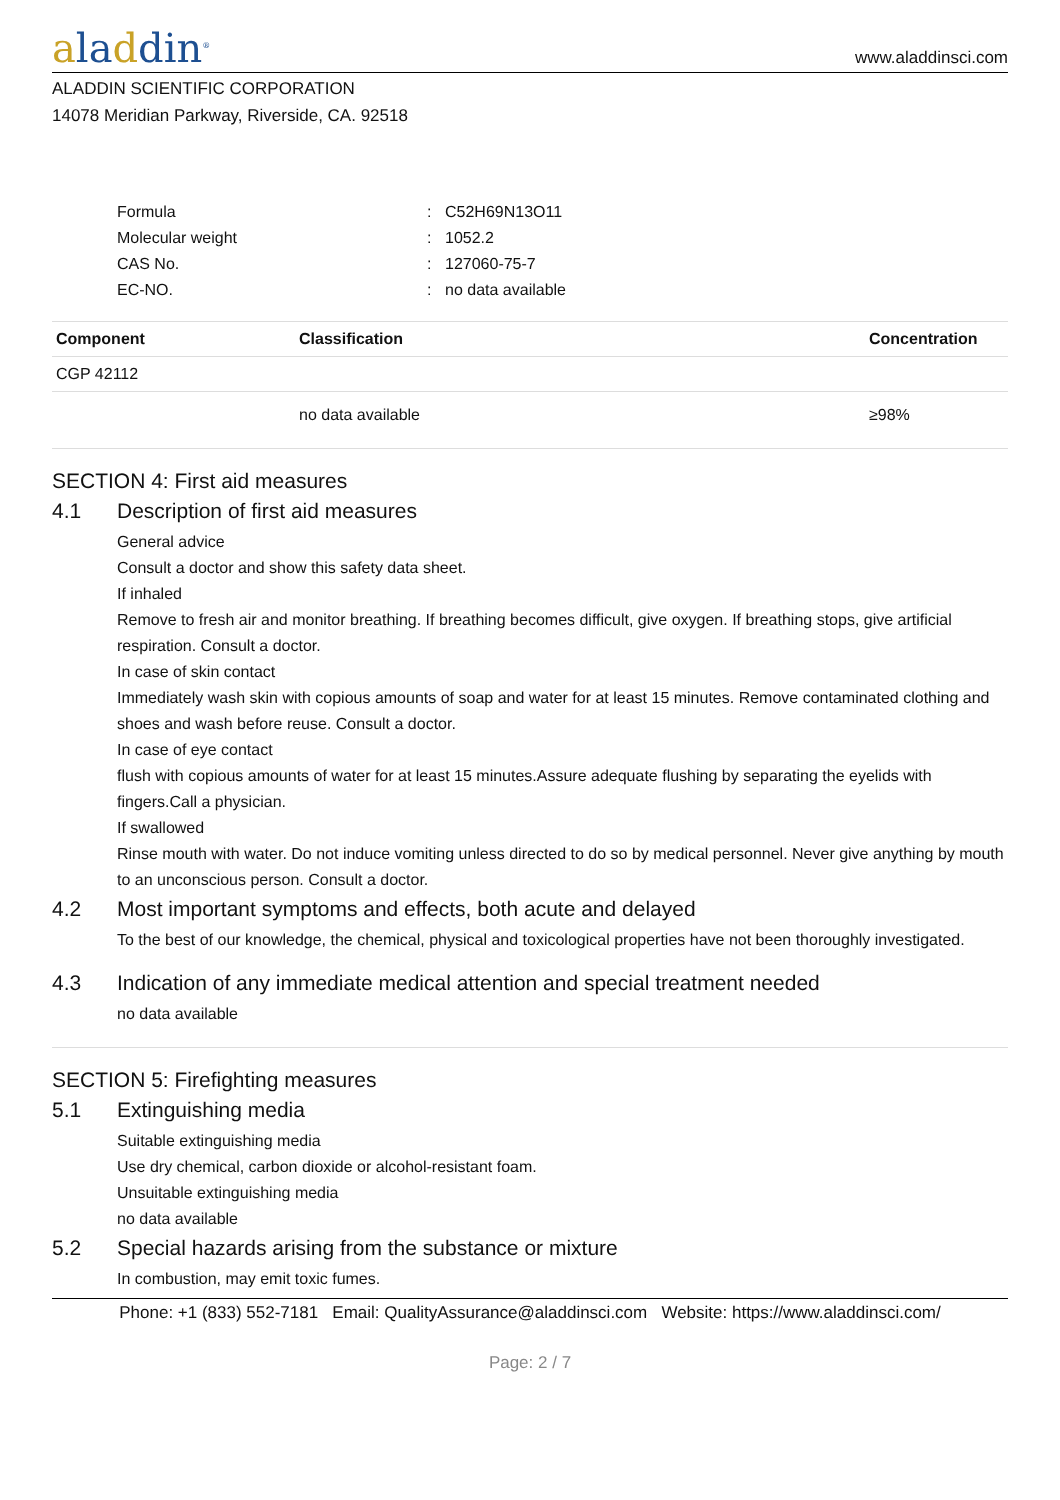aladdin<sup>®</sup>
www.aladdinsci.com
ALADDIN SCIENTIFIC CORPORATION
14078 Meridian Parkway, Riverside, CA. 92518
Formula: C52H69N13O11
Molecular weight: 1052.2
CAS No.: 127060-75-7
EC-NO.: no data available
| Component | Classification | Concentration |
| --- | --- | --- |
| CGP 42112 | | |
| | no data available | ≥98% |
SECTION 4: First aid measures
4.1 Description of first aid measures
General advice
Consult a doctor and show this safety data sheet.
If inhaled
Remove to fresh air and monitor breathing. If breathing becomes difficult, give oxygen. If breathing stops, give artificial respiration. Consult a doctor.
In case of skin contact
Immediately wash skin with copious amounts of soap and water for at least 15 minutes. Remove contaminated clothing and shoes and wash before reuse. Consult a doctor.
In case of eye contact
flush with copious amounts of water for at least 15 minutes.Assure adequate flushing by separating the eyelids with fingers.Call a physician.
If swallowed
Rinse mouth with water. Do not induce vomiting unless directed to do so by medical personnel. Never give anything by mouth to an unconscious person. Consult a doctor.
4.2 Most important symptoms and effects, both acute and delayed
To the best of our knowledge, the chemical, physical and toxicological properties have not been thoroughly investigated.
4.3 Indication of any immediate medical attention and special treatment needed
no data available
SECTION 5: Firefighting measures
5.1 Extinguishing media
Suitable extinguishing media
Use dry chemical, carbon dioxide or alcohol-resistant foam.
Unsuitable extinguishing media
no data available
5.2 Special hazards arising from the substance or mixture
In combustion, may emit toxic fumes.
Phone: +1 (833) 552-7181 Email: QualityAssurance@aladdinsci.com Website: https://www.aladdinsci.com/
Page: 2 / 7